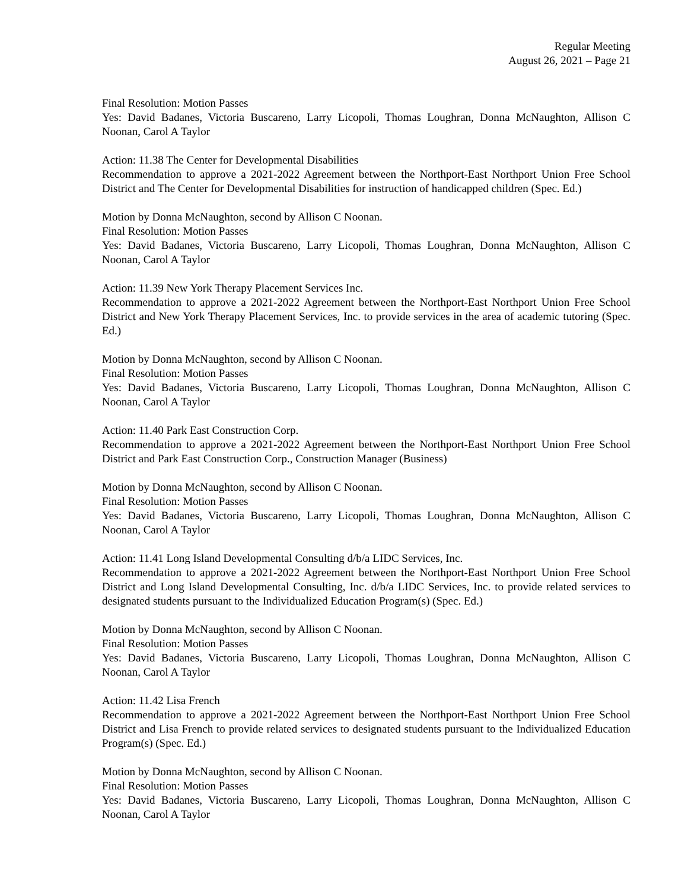Regular Meeting
August 26, 2021 – Page 21
Final Resolution: Motion Passes
Yes: David Badanes, Victoria Buscareno, Larry Licopoli, Thomas Loughran, Donna McNaughton, Allison C Noonan, Carol A Taylor
Action: 11.38 The Center for Developmental Disabilities
Recommendation to approve a 2021-2022 Agreement between the Northport-East Northport Union Free School District and The Center for Developmental Disabilities for instruction of handicapped children (Spec. Ed.)
Motion by Donna McNaughton, second by Allison C Noonan.
Final Resolution: Motion Passes
Yes: David Badanes, Victoria Buscareno, Larry Licopoli, Thomas Loughran, Donna McNaughton, Allison C Noonan, Carol A Taylor
Action: 11.39 New York Therapy Placement Services Inc.
Recommendation to approve a 2021-2022 Agreement between the Northport-East Northport Union Free School District and New York Therapy Placement Services, Inc. to provide services in the area of academic tutoring (Spec. Ed.)
Motion by Donna McNaughton, second by Allison C Noonan.
Final Resolution: Motion Passes
Yes: David Badanes, Victoria Buscareno, Larry Licopoli, Thomas Loughran, Donna McNaughton, Allison C Noonan, Carol A Taylor
Action: 11.40 Park East Construction Corp.
Recommendation to approve a 2021-2022 Agreement between the Northport-East Northport Union Free School District and Park East Construction Corp., Construction Manager (Business)
Motion by Donna McNaughton, second by Allison C Noonan.
Final Resolution: Motion Passes
Yes: David Badanes, Victoria Buscareno, Larry Licopoli, Thomas Loughran, Donna McNaughton, Allison C Noonan, Carol A Taylor
Action: 11.41 Long Island Developmental Consulting d/b/a LIDC Services, Inc.
Recommendation to approve a 2021-2022 Agreement between the Northport-East Northport Union Free School District and Long Island Developmental Consulting, Inc. d/b/a LIDC Services, Inc. to provide related services to designated students pursuant to the Individualized Education Program(s) (Spec. Ed.)
Motion by Donna McNaughton, second by Allison C Noonan.
Final Resolution: Motion Passes
Yes: David Badanes, Victoria Buscareno, Larry Licopoli, Thomas Loughran, Donna McNaughton, Allison C Noonan, Carol A Taylor
Action: 11.42 Lisa French
Recommendation to approve a 2021-2022 Agreement between the Northport-East Northport Union Free School District and Lisa French to provide related services to designated students pursuant to the Individualized Education Program(s) (Spec. Ed.)
Motion by Donna McNaughton, second by Allison C Noonan.
Final Resolution: Motion Passes
Yes: David Badanes, Victoria Buscareno, Larry Licopoli, Thomas Loughran, Donna McNaughton, Allison C Noonan, Carol A Taylor